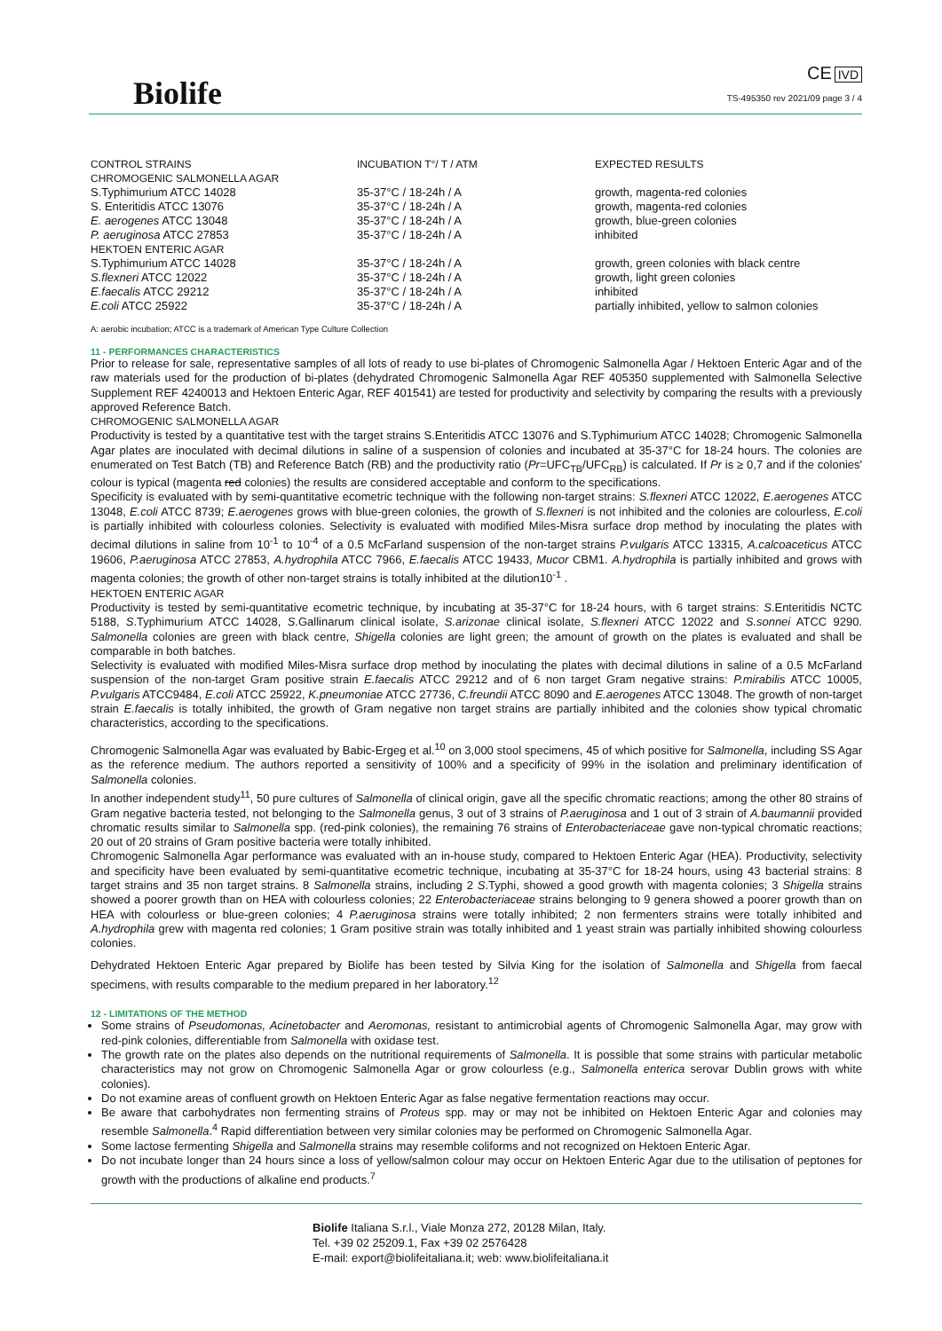Biolife
CE IVD
TS-495350 rev 2021/09 page 3 / 4
| CONTROL STRAINS | INCUBATION T°/ T / ATM | EXPECTED RESULTS |
| --- | --- | --- |
| CHROMOGENIC SALMONELLA AGAR | | |
| S.Typhimurium ATCC 14028 | 35-37°C / 18-24h / A | growth, magenta-red colonies |
| S. Enteritidis ATCC 13076 | 35-37°C / 18-24h / A | growth, magenta-red colonies |
| E. aerogenes ATCC 13048 | 35-37°C / 18-24h / A | growth, blue-green colonies |
| P. aeruginosa ATCC 27853 | 35-37°C / 18-24h / A | inhibited |
| HEKTOEN ENTERIC AGAR | | |
| S.Typhimurium ATCC 14028 | 35-37°C / 18-24h / A | growth, green colonies with black centre |
| S.flexneri ATCC 12022 | 35-37°C / 18-24h / A | growth, light green colonies |
| E.faecalis ATCC 29212 | 35-37°C / 18-24h / A | inhibited |
| E.coli ATCC 25922 | 35-37°C / 18-24h / A | partially inhibited, yellow to salmon colonies |
A: aerobic incubation; ATCC is a trademark of American Type Culture Collection
11 - PERFORMANCES CHARACTERISTICS
Prior to release for sale, representative samples of all lots of ready to use bi-plates of Chromogenic Salmonella Agar / Hektoen Enteric Agar and of the raw materials used for the production of bi-plates (dehydrated Chromogenic Salmonella Agar REF 405350 supplemented with Salmonella Selective Supplement REF 4240013 and Hektoen Enteric Agar, REF 401541) are tested for productivity and selectivity by comparing the results with a previously approved Reference Batch.
CHROMOGENIC SALMONELLA AGAR
Productivity is tested by a quantitative test with the target strains S.Enteritidis ATCC 13076 and S.Typhimurium ATCC 14028; Chromogenic Salmonella Agar plates are inoculated with decimal dilutions in saline of a suspension of colonies and incubated at 35-37°C for 18-24 hours. The colonies are enumerated on Test Batch (TB) and Reference Batch (RB) and the productivity ratio (Pr=UFC<sub>TB</sub>/UFC<sub>RB</sub>) is calculated. If Pr is ≥ 0,7 and if the colonies' colour is typical (magenta red colonies) the results are considered acceptable and conform to the specifications.
Specificity is evaluated with by semi-quantitative ecometric technique with the following non-target strains: S.flexneri ATCC 12022, E.aerogenes ATCC 13048, E.coli ATCC 8739; E.aerogenes grows with blue-green colonies, the growth of S.flexneri is not inhibited and the colonies are colourless, E.coli is partially inhibited with colourless colonies. Selectivity is evaluated with modified Miles-Misra surface drop method by inoculating the plates with decimal dilutions in saline from 10<sup>-1</sup> to 10<sup>-4</sup> of a 0.5 McFarland suspension of the non-target strains P.vulgaris ATCC 13315, A.calcoaceticus ATCC 19606, P.aeruginosa ATCC 27853, A.hydrophila ATCC 7966, E.faecalis ATCC 19433, Mucor CBM1. A.hydrophila is partially inhibited and grows with magenta colonies; the growth of other non-target strains is totally inhibited at the dilution10<sup>-1</sup> .
HEKTOEN ENTERIC AGAR
Productivity is tested by semi-quantitative ecometric technique, by incubating at 35-37°C for 18-24 hours, with 6 target strains: S.Enteritidis NCTC 5188, S.Typhimurium ATCC 14028, S.Gallinarum clinical isolate, S.arizonae clinical isolate, S.flexneri ATCC 12022 and S.sonnei ATCC 9290. Salmonella colonies are green with black centre, Shigella colonies are light green; the amount of growth on the plates is evaluated and shall be comparable in both batches.
Selectivity is evaluated with modified Miles-Misra surface drop method by inoculating the plates with decimal dilutions in saline of a 0.5 McFarland suspension of the non-target Gram positive strain E.faecalis ATCC 29212 and of 6 non target Gram negative strains: P.mirabilis ATCC 10005, P.vulgaris ATCC9484, E.coli ATCC 25922, K.pneumoniae ATCC 27736, C.freundii ATCC 8090 and E.aerogenes ATCC 13048. The growth of non-target strain E.faecalis is totally inhibited, the growth of Gram negative non target strains are partially inhibited and the colonies show typical chromatic characteristics, according to the specifications.
Chromogenic Salmonella Agar was evaluated by Babic-Ergeg et al.<sup>10</sup> on 3,000 stool specimens, 45 of which positive for Salmonella, including SS Agar as the reference medium. The authors reported a sensitivity of 100% and a specificity of 99% in the isolation and preliminary identification of Salmonella colonies.
In another independent study<sup>11</sup>, 50 pure cultures of Salmonella of clinical origin, gave all the specific chromatic reactions; among the other 80 strains of Gram negative bacteria tested, not belonging to the Salmonella genus, 3 out of 3 strains of P.aeruginosa and 1 out of 3 strain of A.baumannii provided chromatic results similar to Salmonella spp. (red-pink colonies), the remaining 76 strains of Enterobacteriaceae gave non-typical chromatic reactions; 20 out of 20 strains of Gram positive bacteria were totally inhibited.
Chromogenic Salmonella Agar performance was evaluated with an in-house study, compared to Hektoen Enteric Agar (HEA). Productivity, selectivity and specificity have been evaluated by semi-quantitative ecometric technique, incubating at 35-37°C for 18-24 hours, using 43 bacterial strains: 8 target strains and 35 non target strains. 8 Salmonella strains, including 2 S.Typhi, showed a good growth with magenta colonies; 3 Shigella strains showed a poorer growth than on HEA with colourless colonies; 22 Enterobacteriaceae strains belonging to 9 genera showed a poorer growth than on HEA with colourless or blue-green colonies; 4 P.aeruginosa strains were totally inhibited; 2 non fermenters strains were totally inhibited and A.hydrophila grew with magenta red colonies; 1 Gram positive strain was totally inhibited and 1 yeast strain was partially inhibited showing colourless colonies.
Dehydrated Hektoen Enteric Agar prepared by Biolife has been tested by Silvia King for the isolation of Salmonella and Shigella from faecal specimens, with results comparable to the medium prepared in her laboratory.<sup>12</sup>
12 - LIMITATIONS OF THE METHOD
Some strains of Pseudomonas, Acinetobacter and Aeromonas, resistant to antimicrobial agents of Chromogenic Salmonella Agar, may grow with red-pink colonies, differentiable from Salmonella with oxidase test.
The growth rate on the plates also depends on the nutritional requirements of Salmonella. It is possible that some strains with particular metabolic characteristics may not grow on Chromogenic Salmonella Agar or grow colourless (e.g., Salmonella enterica serovar Dublin grows with white colonies).
Do not examine areas of confluent growth on Hektoen Enteric Agar as false negative fermentation reactions may occur.
Be aware that carbohydrates non fermenting strains of Proteus spp. may or may not be inhibited on Hektoen Enteric Agar and colonies may resemble Salmonella.<sup>4</sup> Rapid differentiation between very similar colonies may be performed on Chromogenic Salmonella Agar.
Some lactose fermenting Shigella and Salmonella strains may resemble coliforms and not recognized on Hektoen Enteric Agar.
Do not incubate longer than 24 hours since a loss of yellow/salmon colour may occur on Hektoen Enteric Agar due to the utilisation of peptones for growth with the productions of alkaline end products.<sup>7</sup>
Biolife Italiana S.r.l., Viale Monza 272, 20128 Milan, Italy.
Tel. +39 02 25209.1, Fax +39 02 2576428
E-mail: export@biolifeitaliana.it; web: www.biolifeitaliana.it